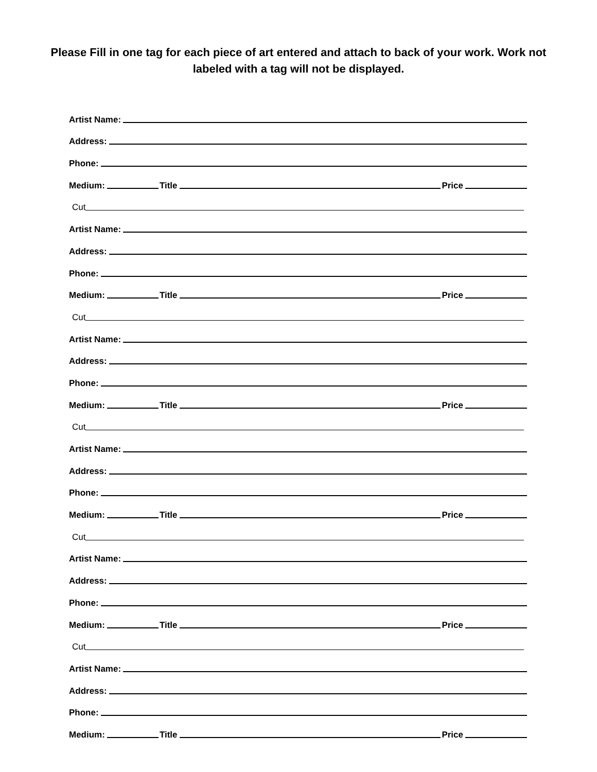Please Fill in one tag for each piece of art entered and attach to back of your work. Work not labeled with a tag will not be displayed.
Artist Name:
Address:
Phone:
Medium:
Title
Price
Cut
Artist Name:
Address:
Phone:
Medium:
Title
Price
Cut
Artist Name:
Address:
Phone:
Medium:
Title
Price
Cut
Artist Name:
Address:
Phone:
Medium:
Title
Price
Cut
Artist Name:
Address:
Phone:
Medium:
Title
Price
Cut
Artist Name:
Address:
Phone:
Medium:
Title
Price